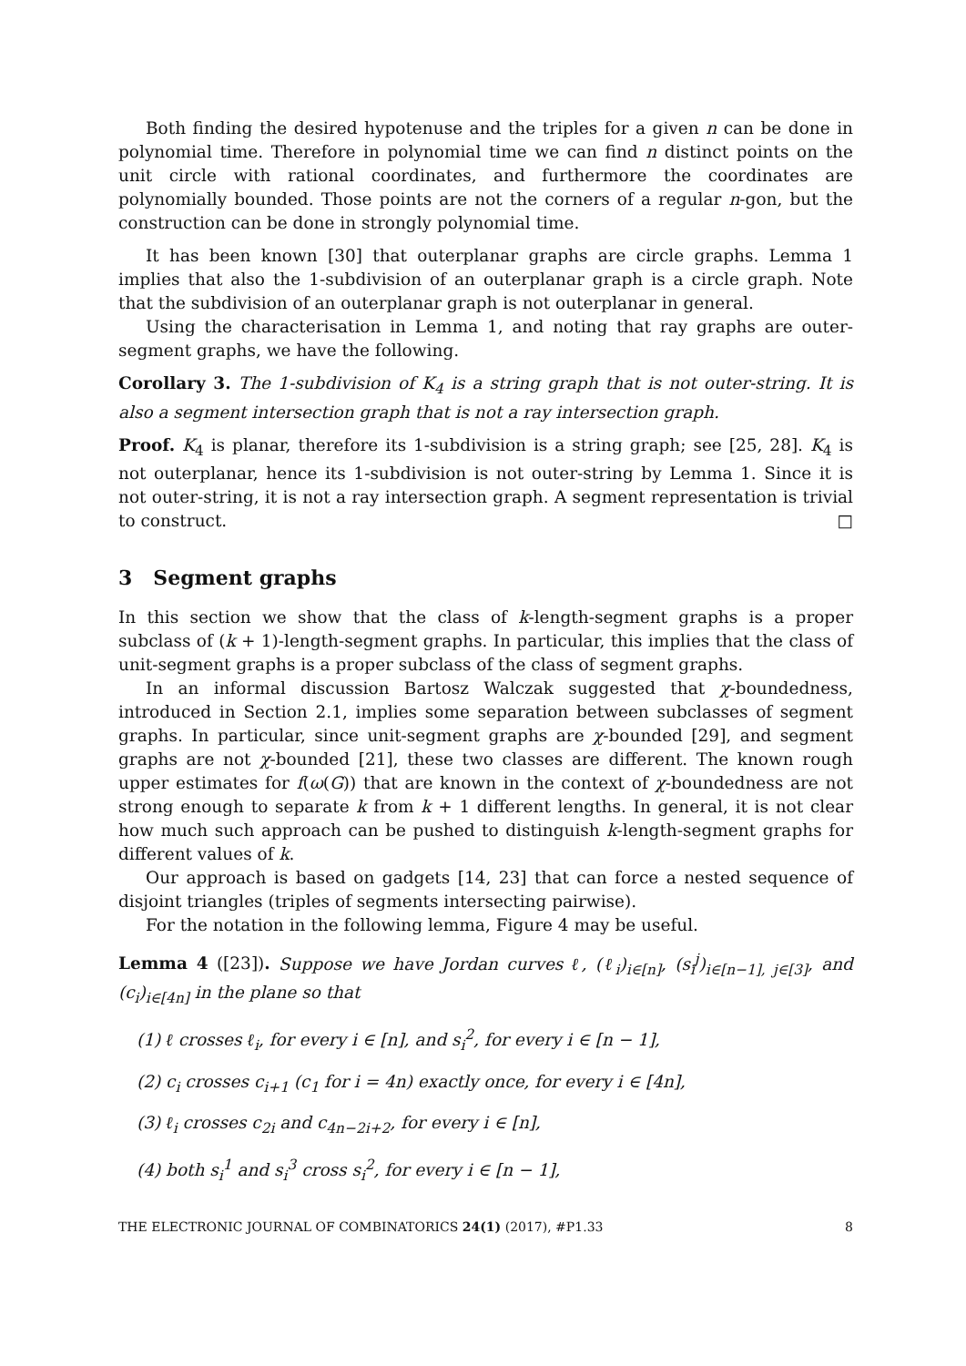Both finding the desired hypotenuse and the triples for a given n can be done in polynomial time. Therefore in polynomial time we can find n distinct points on the unit circle with rational coordinates, and furthermore the coordinates are polynomially bounded. Those points are not the corners of a regular n-gon, but the construction can be done in strongly polynomial time.
It has been known [30] that outerplanar graphs are circle graphs. Lemma 1 implies that also the 1-subdivision of an outerplanar graph is a circle graph. Note that the subdivision of an outerplanar graph is not outerplanar in general.
Using the characterisation in Lemma 1, and noting that ray graphs are outer-segment graphs, we have the following.
Corollary 3. The 1-subdivision of K<sub>4</sub> is a string graph that is not outer-string. It is also a segment intersection graph that is not a ray intersection graph.
Proof. K<sub>4</sub> is planar, therefore its 1-subdivision is a string graph; see [25, 28]. K<sub>4</sub> is not outerplanar, hence its 1-subdivision is not outer-string by Lemma 1. Since it is not outer-string, it is not a ray intersection graph. A segment representation is trivial to construct. □
3 Segment graphs
In this section we show that the class of k-length-segment graphs is a proper subclass of (k + 1)-length-segment graphs. In particular, this implies that the class of unit-segment graphs is a proper subclass of the class of segment graphs.
In an informal discussion Bartosz Walczak suggested that χ-boundedness, introduced in Section 2.1, implies some separation between subclasses of segment graphs. In particular, since unit-segment graphs are χ-bounded [29], and segment graphs are not χ-bounded [21], these two classes are different. The known rough upper estimates for f(ω(G)) that are known in the context of χ-boundedness are not strong enough to separate k from k + 1 different lengths. In general, it is not clear how much such approach can be pushed to distinguish k-length-segment graphs for different values of k.
Our approach is based on gadgets [14, 23] that can force a nested sequence of disjoint triangles (triples of segments intersecting pairwise).
For the notation in the following lemma, Figure 4 may be useful.
Lemma 4 ([23]). Suppose we have Jordan curves ℓ, (ℓ<sub>i</sub>)<sub>i∈[n]</sub>, (s<sub>i</sub><sup>j</sup>)<sub>i∈[n−1], j∈[3]</sub>, and (c<sub>i</sub>)<sub>i∈[4n]</sub> in the plane so that
(1) ℓ crosses ℓ<sub>i</sub>, for every i ∈ [n], and s<sub>i</sub><sup>2</sup>, for every i ∈ [n − 1],
(2) c<sub>i</sub> crosses c<sub>i+1</sub> (c<sub>1</sub> for i = 4n) exactly once, for every i ∈ [4n],
(3) ℓ<sub>i</sub> crosses c<sub>2i</sub> and c<sub>4n−2i+2</sub>, for every i ∈ [n],
(4) both s<sub>i</sub><sup>1</sup> and s<sub>i</sub><sup>3</sup> cross s<sub>i</sub><sup>2</sup>, for every i ∈ [n − 1],
THE ELECTRONIC JOURNAL OF COMBINATORICS 24(1) (2017), #P1.33 8